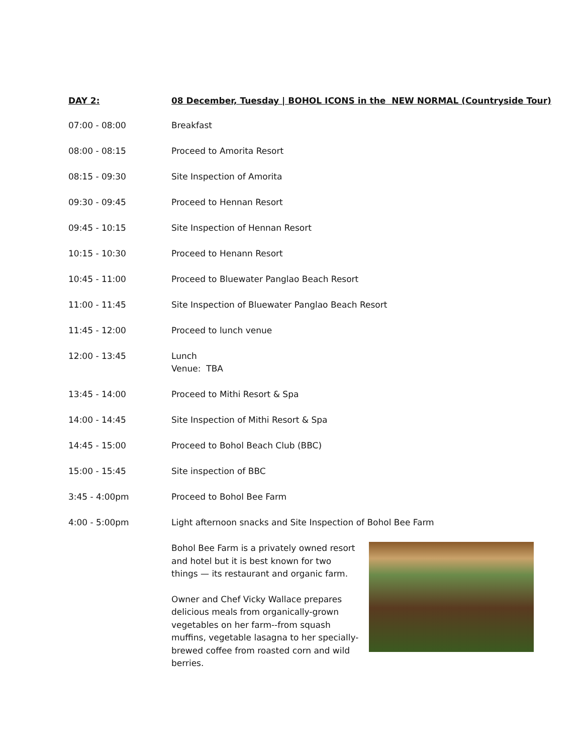| DAY 2: | 08 December, Tuesday / BOHOL ICONS in the NEW NORMAL (Countryside Tour) |
| --- | --- |
| 07:00 - 08:00 | Breakfast |
| 08:00 - 08:15 | Proceed to Amorita Resort |
| 08:15 - 09:30 | Site Inspection of Amorita |
| 09:30 - 09:45 | Proceed to Hennan Resort |
| 09:45 - 10:15 | Site Inspection of Hennan Resort |
| 10:15 - 10:30 | Proceed to Henann Resort |
| 10:45 - 11:00 | Proceed to Bluewater Panglao Beach Resort |
| 11:00 - 11:45 | Site Inspection of Bluewater Panglao Beach Resort |
| 11:45 - 12:00 | Proceed to lunch venue |
| 12:00 - 13:45 | Lunch Venue: TBA |
| 13:45 - 14:00 | Proceed to Mithi Resort & Spa |
| 14:00 - 14:45 | Site Inspection of Mithi Resort & Spa |
| 14:45 - 15:00 | Proceed to Bohol Beach Club (BBC) |
| 15:00 - 15:45 | Site inspection of BBC |
| 3:45 - 4:00pm | Proceed to Bohol Bee Farm |
| 4:00 - 5:00pm | Light afternoon snacks and Site Inspection of Bohol Bee Farm |
| | Bohol Bee Farm is a privately owned resort and hotel but it is best known for two things — its restaurant and organic farm. Owner and Chef Vicky Wallace prepares delicious meals from organically-grown vegetables on her farm--from squash muffins, vegetable lasagna to her specially-brewed coffee from roasted corn and wild berries. |